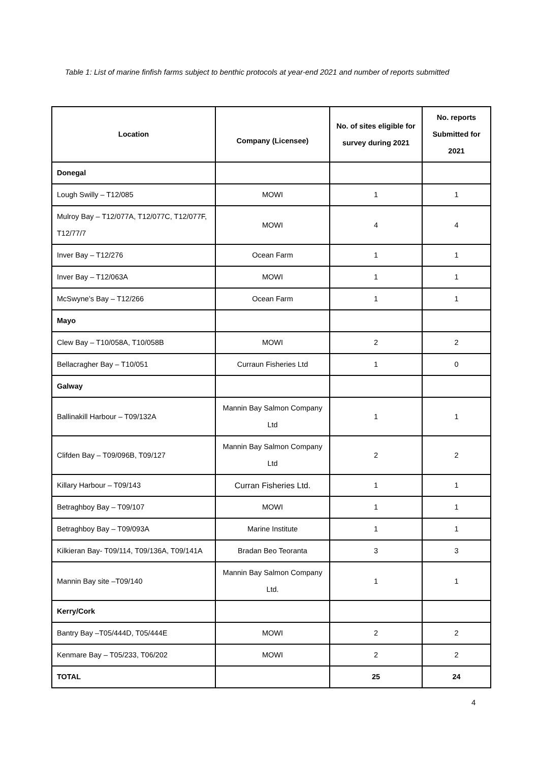Table 1: List of marine finfish farms subject to benthic protocols at year-end 2021 and number of reports submitted
| Location | Company (Licensee) | No. of sites eligible for survey during 2021 | No. reports Submitted for 2021 |
| --- | --- | --- | --- |
| Donegal | | | |
| Lough Swilly – T12/085 | MOWI | 1 | 1 |
| Mulroy Bay – T12/077A, T12/077C, T12/077F, T12/77/7 | MOWI | 4 | 4 |
| Inver Bay – T12/276 | Ocean Farm | 1 | 1 |
| Inver Bay – T12/063A | MOWI | 1 | 1 |
| McSwyne’s Bay – T12/266 | Ocean Farm | 1 | 1 |
| Mayo | | | |
| Clew Bay – T10/058A, T10/058B | MOWI | 2 | 2 |
| Bellacragher Bay – T10/051 | Curraun Fisheries Ltd | 1 | 0 |
| Galway | | | |
| Ballinakill Harbour – T09/132A | Mannin Bay Salmon Company Ltd | 1 | 1 |
| Clifden Bay – T09/096B, T09/127 | Mannin Bay Salmon Company Ltd | 2 | 2 |
| Killary Harbour – T09/143 | Curran Fisheries Ltd. | 1 | 1 |
| Betraghboy Bay – T09/107 | MOWI | 1 | 1 |
| Betraghboy Bay – T09/093A | Marine Institute | 1 | 1 |
| Kilkieran Bay- T09/114, T09/136A, T09/141A | Bradan Beo Teoranta | 3 | 3 |
| Mannin Bay site –T09/140 | Mannin Bay Salmon Company Ltd. | 1 | 1 |
| Kerry/Cork | | | |
| Bantry Bay –T05/444D, T05/444E | MOWI | 2 | 2 |
| Kenmare Bay – T05/233, T06/202 | MOWI | 2 | 2 |
| TOTAL | | 25 | 24 |
4